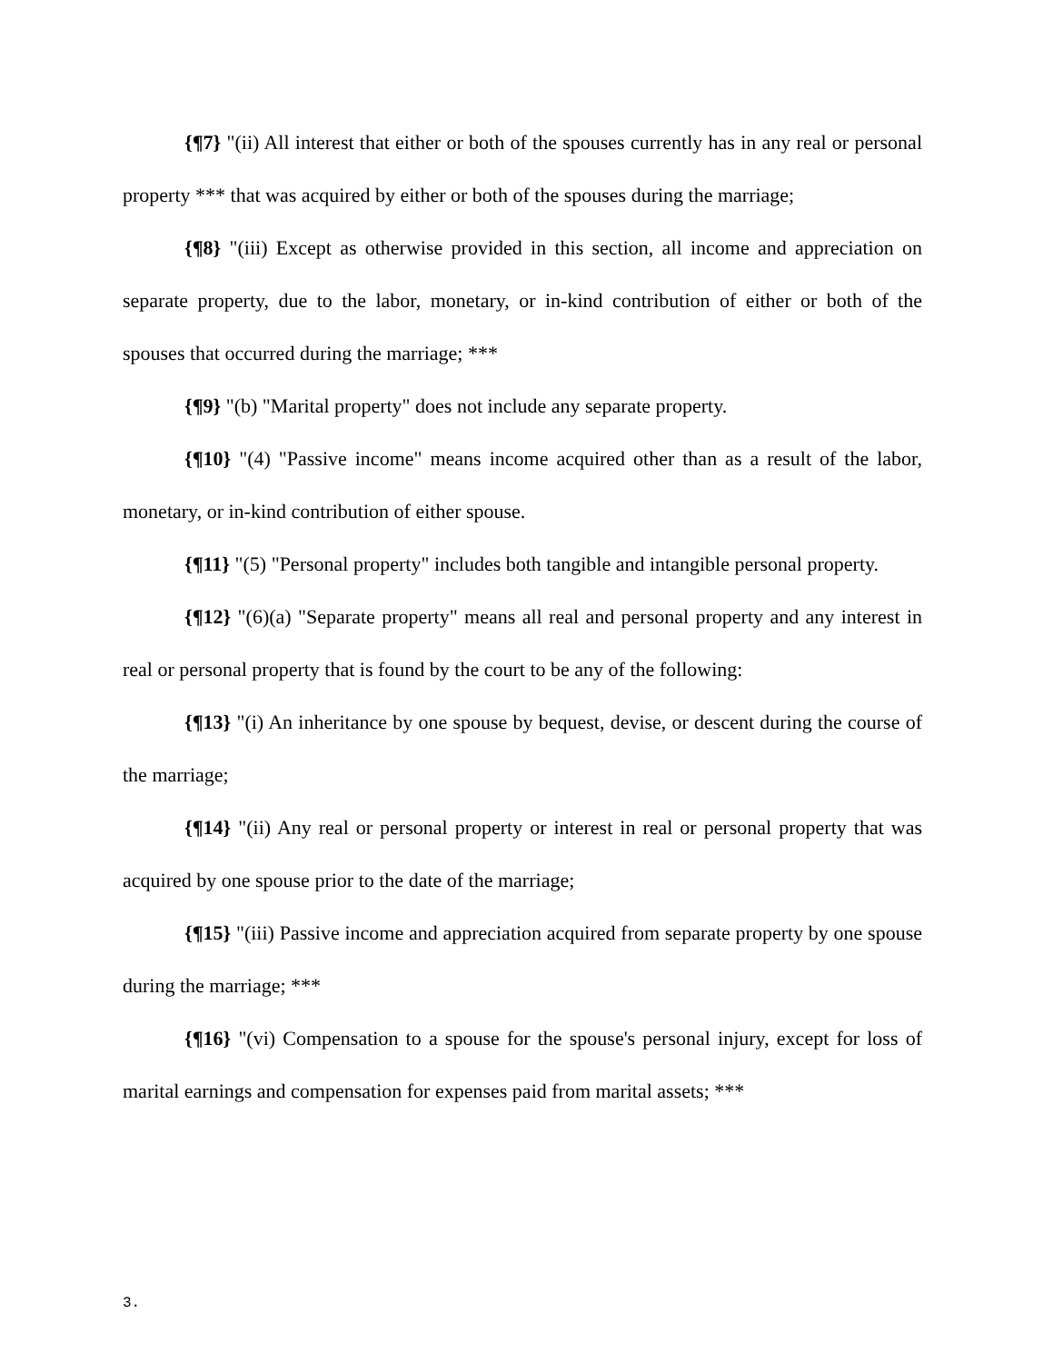{¶7} "(ii) All interest that either or both of the spouses currently has in any real or personal property *** that was acquired by either or both of the spouses during the marriage;
{¶8} "(iii) Except as otherwise provided in this section, all income and appreciation on separate property, due to the labor, monetary, or in-kind contribution of either or both of the spouses that occurred during the marriage; ***
{¶9} "(b) "Marital property" does not include any separate property.
{¶10} "(4) "Passive income" means income acquired other than as a result of the labor, monetary, or in-kind contribution of either spouse.
{¶11} "(5) "Personal property" includes both tangible and intangible personal property.
{¶12} "(6)(a) "Separate property" means all real and personal property and any interest in real or personal property that is found by the court to be any of the following:
{¶13} "(i) An inheritance by one spouse by bequest, devise, or descent during the course of the marriage;
{¶14} "(ii) Any real or personal property or interest in real or personal property that was acquired by one spouse prior to the date of the marriage;
{¶15} "(iii) Passive income and appreciation acquired from separate property by one spouse during the marriage; ***
{¶16} "(vi) Compensation to a spouse for the spouse's personal injury, except for loss of marital earnings and compensation for expenses paid from marital assets; ***
3.